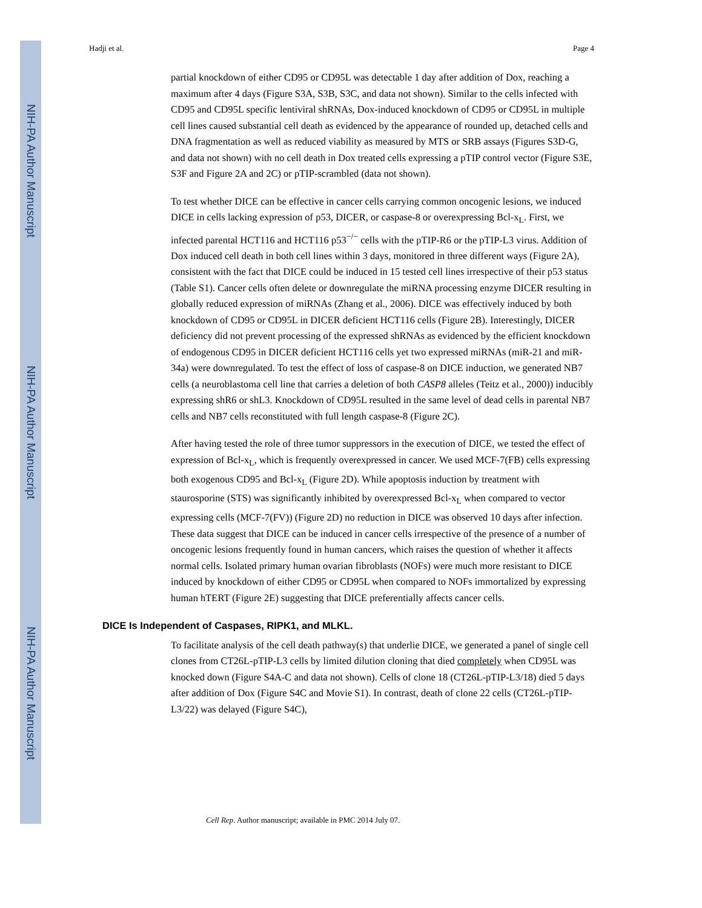NIH-PA Author Manuscript
NIH-PA Author Manuscript
NIH-PA Author Manuscript
Hadji et al. Page 4
partial knockdown of either CD95 or CD95L was detectable 1 day after addition of Dox, reaching a maximum after 4 days (Figure S3A, S3B, S3C, and data not shown). Similar to the cells infected with CD95 and CD95L specific lentiviral shRNAs, Dox-induced knockdown of CD95 or CD95L in multiple cell lines caused substantial cell death as evidenced by the appearance of rounded up, detached cells and DNA fragmentation as well as reduced viability as measured by MTS or SRB assays (Figures S3D-G, and data not shown) with no cell death in Dox treated cells expressing a pTIP control vector (Figure S3E, S3F and Figure 2A and 2C) or pTIP-scrambled (data not shown).
To test whether DICE can be effective in cancer cells carrying common oncogenic lesions, we induced DICE in cells lacking expression of p53, DICER, or caspase-8 or overexpressing Bcl-x<sub>L</sub>. First, we infected parental HCT116 and HCT116 p53<sup>−/−</sup> cells with the pTIP-R6 or the pTIP-L3 virus. Addition of Dox induced cell death in both cell lines within 3 days, monitored in three different ways (Figure 2A), consistent with the fact that DICE could be induced in 15 tested cell lines irrespective of their p53 status (Table S1). Cancer cells often delete or downregulate the miRNA processing enzyme DICER resulting in globally reduced expression of miRNAs (Zhang et al., 2006). DICE was effectively induced by both knockdown of CD95 or CD95L in DICER deficient HCT116 cells (Figure 2B). Interestingly, DICER deficiency did not prevent processing of the expressed shRNAs as evidenced by the efficient knockdown of endogenous CD95 in DICER deficient HCT116 cells yet two expressed miRNAs (miR-21 and miR-34a) were downregulated. To test the effect of loss of caspase-8 on DICE induction, we generated NB7 cells (a neuroblastoma cell line that carries a deletion of both CASP8 alleles (Teitz et al., 2000)) inducibly expressing shR6 or shL3. Knockdown of CD95L resulted in the same level of dead cells in parental NB7 cells and NB7 cells reconstituted with full length caspase-8 (Figure 2C).
After having tested the role of three tumor suppressors in the execution of DICE, we tested the effect of expression of Bcl-x<sub>L</sub>, which is frequently overexpressed in cancer. We used MCF-7(FB) cells expressing both exogenous CD95 and Bcl-x<sub>L</sub> (Figure 2D). While apoptosis induction by treatment with staurosporine (STS) was significantly inhibited by overexpressed Bcl-x<sub>L</sub> when compared to vector expressing cells (MCF-7(FV)) (Figure 2D) no reduction in DICE was observed 10 days after infection. These data suggest that DICE can be induced in cancer cells irrespective of the presence of a number of oncogenic lesions frequently found in human cancers, which raises the question of whether it affects normal cells. Isolated primary human ovarian fibroblasts (NOFs) were much more resistant to DICE induced by knockdown of either CD95 or CD95L when compared to NOFs immortalized by expressing human hTERT (Figure 2E) suggesting that DICE preferentially affects cancer cells.
DICE Is Independent of Caspases, RIPK1, and MLKL.
To facilitate analysis of the cell death pathway(s) that underlie DICE, we generated a panel of single cell clones from CT26L-pTIP-L3 cells by limited dilution cloning that died completely when CD95L was knocked down (Figure S4A-C and data not shown). Cells of clone 18 (CT26L-pTIP-L3/18) died 5 days after addition of Dox (Figure S4C and Movie S1). In contrast, death of clone 22 cells (CT26L-pTIP-L3/22) was delayed (Figure S4C),
Cell Rep. Author manuscript; available in PMC 2014 July 07.